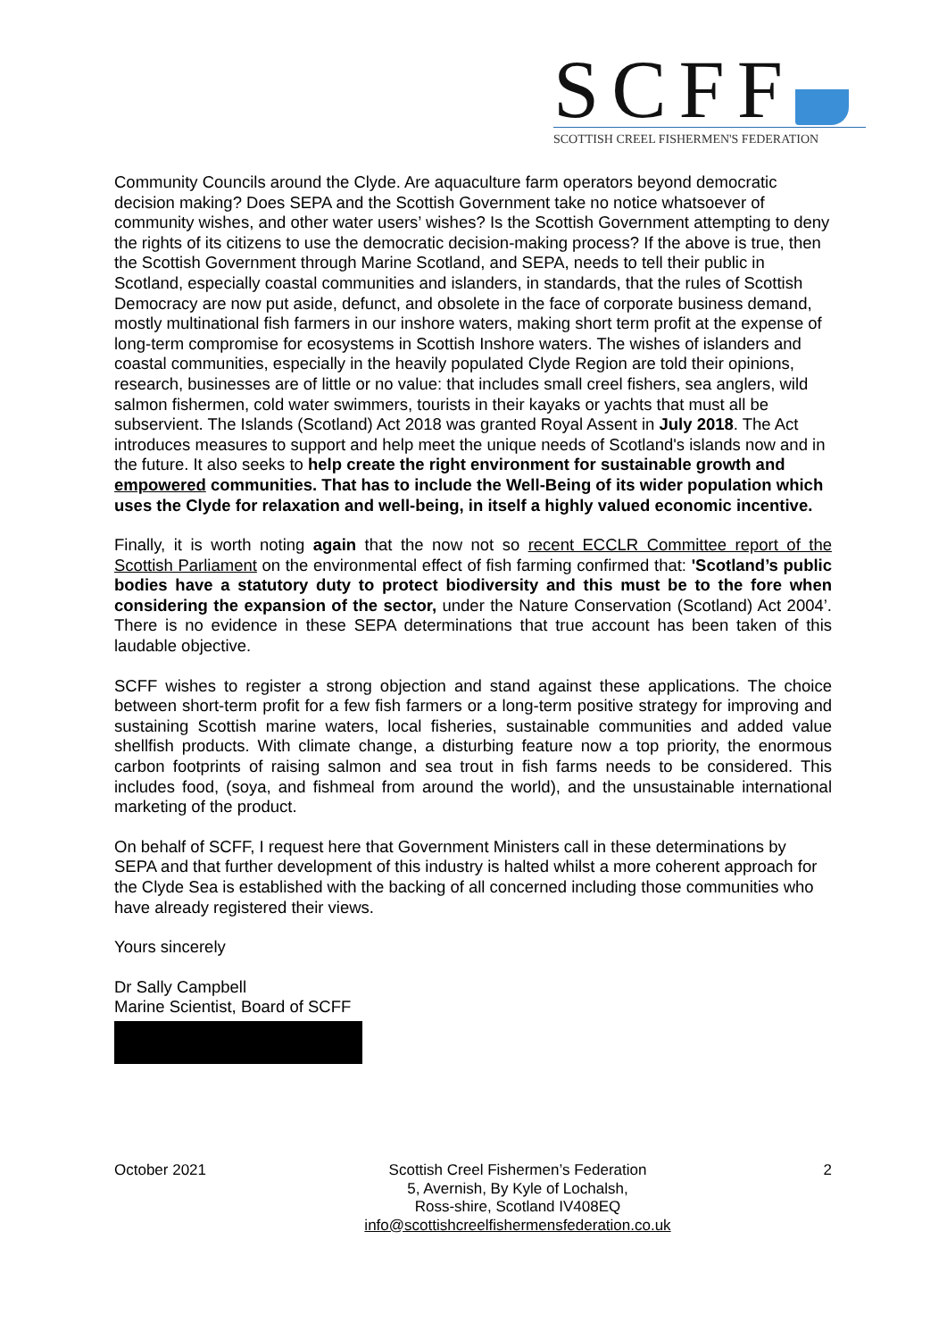SCFF
SCOTTISH CREEL FISHERMEN'S FEDERATION
Community Councils around the Clyde. Are aquaculture farm operators beyond democratic decision making? Does SEPA and the Scottish Government take no notice whatsoever of community wishes, and other water users’ wishes? Is the Scottish Government attempting to deny the rights of its citizens to use the democratic decision-making process? If the above is true, then the Scottish Government through Marine Scotland, and SEPA, needs to tell their public in Scotland, especially coastal communities and islanders, in standards, that the rules of Scottish Democracy are now put aside, defunct, and obsolete in the face of corporate business demand, mostly multinational fish farmers in our inshore waters, making short term profit at the expense of long-term compromise for ecosystems in Scottish Inshore waters. The wishes of islanders and coastal communities, especially in the heavily populated Clyde Region are told their opinions, research, businesses are of little or no value: that includes small creel fishers, sea anglers, wild salmon fishermen, cold water swimmers, tourists in their kayaks or yachts that must all be subservient. The Islands (Scotland) Act 2018 was granted Royal Assent in July 2018. The Act introduces measures to support and help meet the unique needs of Scotland's islands now and in the future. It also seeks to help create the right environment for sustainable growth and empowered communities. That has to include the Well-Being of its wider population which uses the Clyde for relaxation and well-being, in itself a highly valued economic incentive.
Finally, it is worth noting again that the now not so recent ECCLR Committee report of the Scottish Parliament on the environmental effect of fish farming confirmed that: 'Scotland’s public bodies have a statutory duty to protect biodiversity and this must be to the fore when considering the expansion of the sector, under the Nature Conservation (Scotland) Act 2004’. There is no evidence in these SEPA determinations that true account has been taken of this laudable objective.
SCFF wishes to register a strong objection and stand against these applications. The choice between short-term profit for a few fish farmers or a long-term positive strategy for improving and sustaining Scottish marine waters, local fisheries, sustainable communities and added value shellfish products. With climate change, a disturbing feature now a top priority, the enormous carbon footprints of raising salmon and sea trout in fish farms needs to be considered. This includes food, (soya, and fishmeal from around the world), and the unsustainable international marketing of the product.
On behalf of SCFF, I request here that Government Ministers call in these determinations by SEPA and that further development of this industry is halted whilst a more coherent approach for the Clyde Sea is established with the backing of all concerned including those communities who have already registered their views.
Yours sincerely
Dr Sally Campbell
Marine Scientist, Board of SCFF
October 2021 Scottish Creel Fishermen’s Federation
5, Avernish, By Kyle of Lochalsh,
Ross-shire, Scotland IV408EQ
info@scottishcreelfishermensfederation.co.uk
2